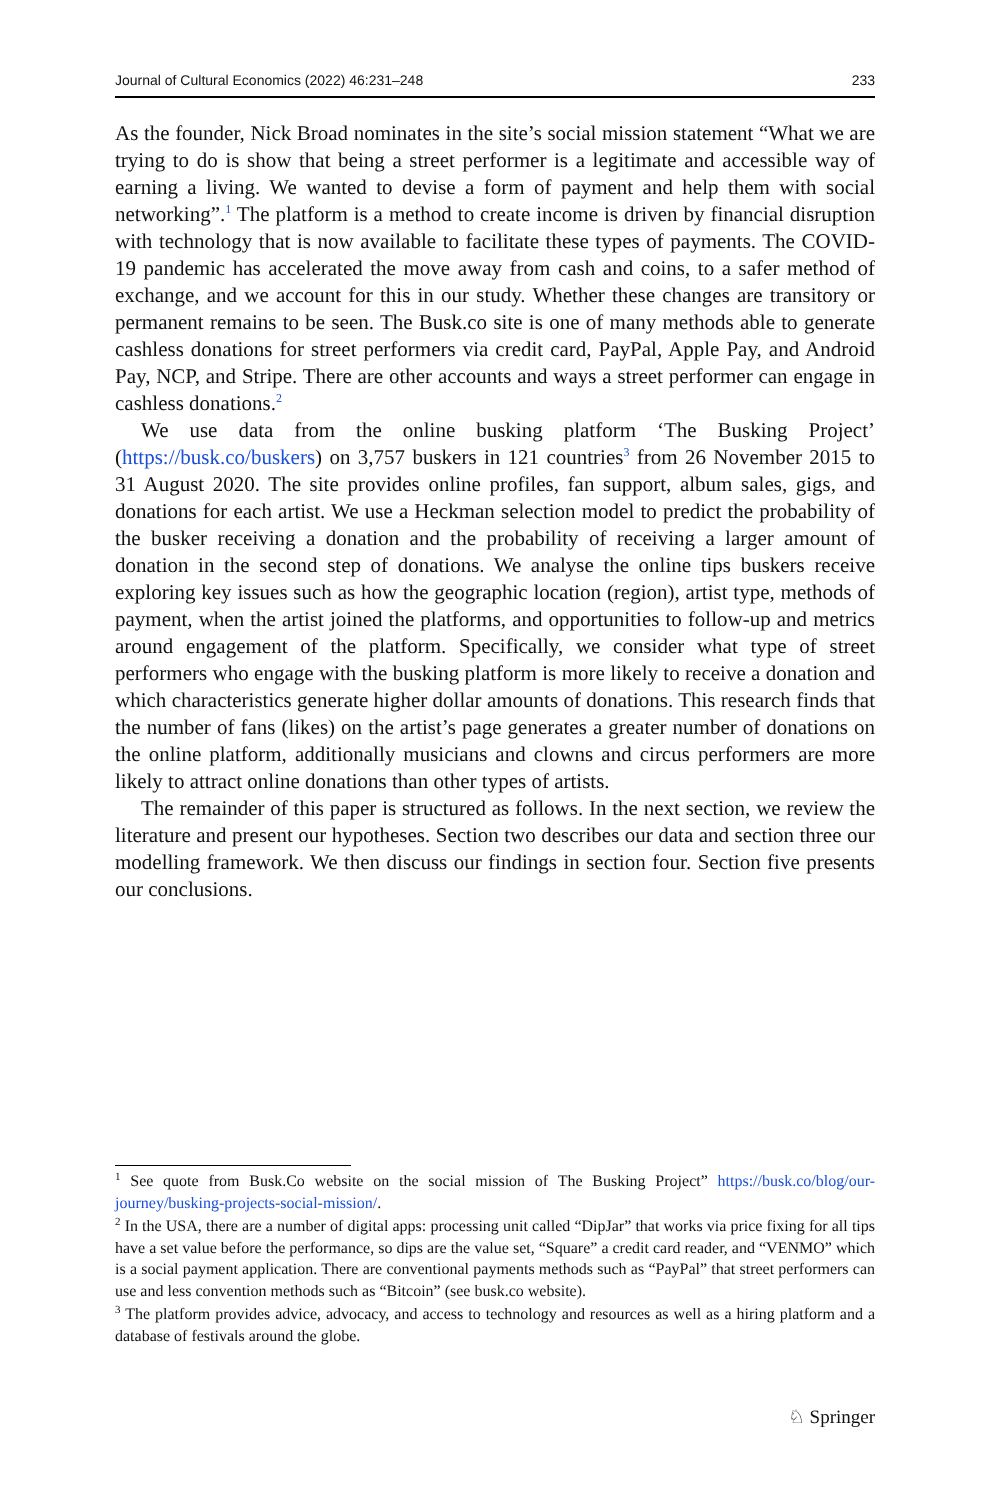Journal of Cultural Economics (2022) 46:231–248 233
As the founder, Nick Broad nominates in the site’s social mission statement “What we are trying to do is show that being a street performer is a legitimate and accessible way of earning a living. We wanted to devise a form of payment and help them with social networking”.<sup>1</sup> The platform is a method to create income is driven by financial disruption with technology that is now available to facilitate these types of payments. The COVID-19 pandemic has accelerated the move away from cash and coins, to a safer method of exchange, and we account for this in our study. Whether these changes are transitory or permanent remains to be seen. The Busk.co site is one of many methods able to generate cashless donations for street performers via credit card, PayPal, Apple Pay, and Android Pay, NCP, and Stripe. There are other accounts and ways a street performer can engage in cashless donations.<sup>2</sup>
We use data from the online busking platform ‘The Busking Project’ (https://busk.co/buskers) on 3,757 buskers in 121 countries<sup>3</sup> from 26 November 2015 to 31 August 2020. The site provides online profiles, fan support, album sales, gigs, and donations for each artist. We use a Heckman selection model to predict the probability of the busker receiving a donation and the probability of receiving a larger amount of donation in the second step of donations. We analyse the online tips buskers receive exploring key issues such as how the geographic location (region), artist type, methods of payment, when the artist joined the platforms, and opportunities to follow-up and metrics around engagement of the platform. Specifically, we consider what type of street performers who engage with the busking platform is more likely to receive a donation and which characteristics generate higher dollar amounts of donations. This research finds that the number of fans (likes) on the artist’s page generates a greater number of donations on the online platform, additionally musicians and clowns and circus performers are more likely to attract online donations than other types of artists.
The remainder of this paper is structured as follows. In the next section, we review the literature and present our hypotheses. Section two describes our data and section three our modelling framework. We then discuss our findings in section four. Section five presents our conclusions.
<sup>1</sup> See quote from Busk.Co website on the social mission of The Busking Project” https://busk.co/blog/our-journey/busking-projects-social-mission/.
<sup>2</sup> In the USA, there are a number of digital apps: processing unit called “DipJar” that works via price fixing for all tips have a set value before the performance, so dips are the value set, “Square” a credit card reader, and “VENMO” which is a social payment application. There are conventional payments methods such as “PayPal” that street performers can use and less convention methods such as “Bitcoin” (see busk.co website).
<sup>3</sup> The platform provides advice, advocacy, and access to technology and resources as well as a hiring platform and a database of festivals around the globe.
♘ Springer